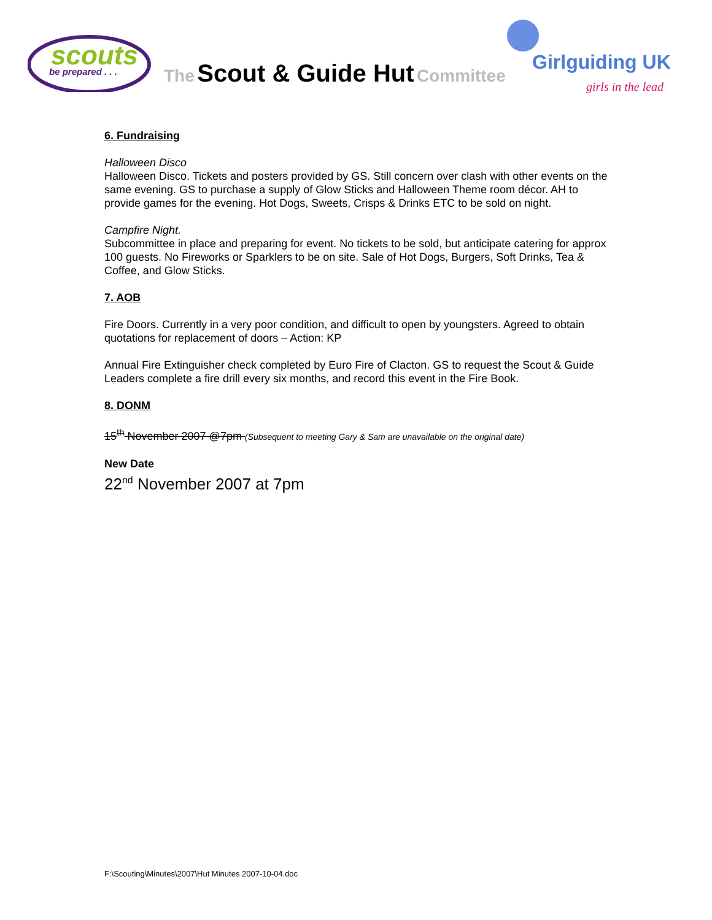scouts
be prepared . . .
The Scout & Guide Hut Committee
Girlguiding UK
girls in the lead
6. Fundraising
Halloween Disco
Halloween Disco. Tickets and posters provided by GS. Still concern over clash with other events on the same evening. GS to purchase a supply of Glow Sticks and Halloween Theme room décor. AH to provide games for the evening. Hot Dogs, Sweets, Crisps & Drinks ETC to be sold on night.
Campfire Night.
Subcommittee in place and preparing for event. No tickets to be sold, but anticipate catering for approx 100 guests. No Fireworks or Sparklers to be on site. Sale of Hot Dogs, Burgers, Soft Drinks, Tea & Coffee, and Glow Sticks.
7. AOB
Fire Doors. Currently in a very poor condition, and difficult to open by youngsters. Agreed to obtain quotations for replacement of doors – Action: KP
Annual Fire Extinguisher check completed by Euro Fire of Clacton. GS to request the Scout & Guide Leaders complete a fire drill every six months, and record this event in the Fire Book.
8. DONM
15<sup>th</sup> November 2007 @7pm (Subsequent to meeting Gary & Sam are unavailable on the original date)
New Date
22<sup>nd</sup> November 2007 at 7pm
F:\Scouting\Minutes\2007\Hut Minutes 2007-10-04.doc